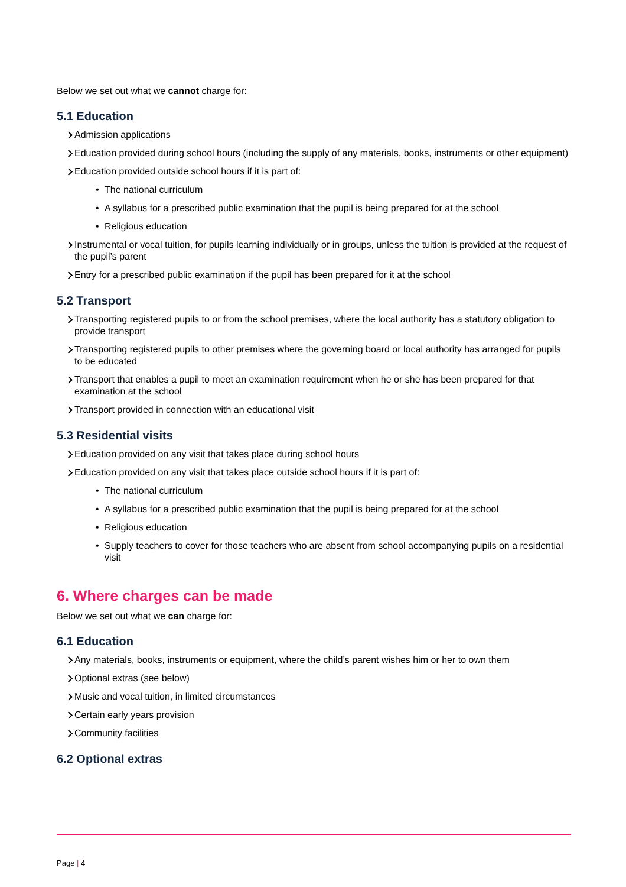Below we set out what we cannot charge for:
5.1 Education
Admission applications
Education provided during school hours (including the supply of any materials, books, instruments or other equipment)
Education provided outside school hours if it is part of:
• The national curriculum
• A syllabus for a prescribed public examination that the pupil is being prepared for at the school
• Religious education
Instrumental or vocal tuition, for pupils learning individually or in groups, unless the tuition is provided at the request of the pupil’s parent
Entry for a prescribed public examination if the pupil has been prepared for it at the school
5.2 Transport
Transporting registered pupils to or from the school premises, where the local authority has a statutory obligation to provide transport
Transporting registered pupils to other premises where the governing board or local authority has arranged for pupils to be educated
Transport that enables a pupil to meet an examination requirement when he or she has been prepared for that examination at the school
Transport provided in connection with an educational visit
5.3 Residential visits
Education provided on any visit that takes place during school hours
Education provided on any visit that takes place outside school hours if it is part of:
• The national curriculum
• A syllabus for a prescribed public examination that the pupil is being prepared for at the school
• Religious education
• Supply teachers to cover for those teachers who are absent from school accompanying pupils on a residential visit
6. Where charges can be made
Below we set out what we can charge for:
6.1 Education
Any materials, books, instruments or equipment, where the child’s parent wishes him or her to own them
Optional extras (see below)
Music and vocal tuition, in limited circumstances
Certain early years provision
Community facilities
6.2 Optional extras
Page | 4